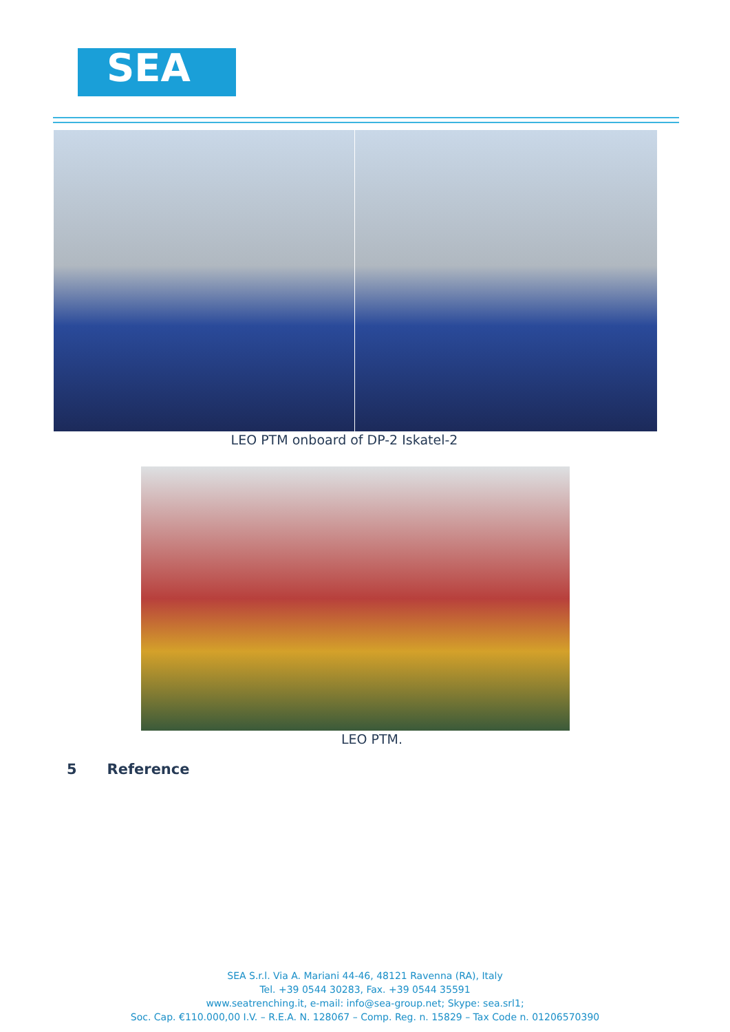SEA
LEO PTM onboard of DP-2 Iskatel-2
LEO PTM.
5 Reference
SEA S.r.l. Via A. Mariani 44-46, 48121 Ravenna (RA), Italy
Tel. +39 0544 30283, Fax. +39 0544 35591
www.seatrenching.it, e-mail: info@sea-group.net; Skype: sea.srl1;
Soc. Cap. €110.000,00 I.V. – R.E.A. N. 128067 – Comp. Reg. n. 15829 – Tax Code n. 01206570390